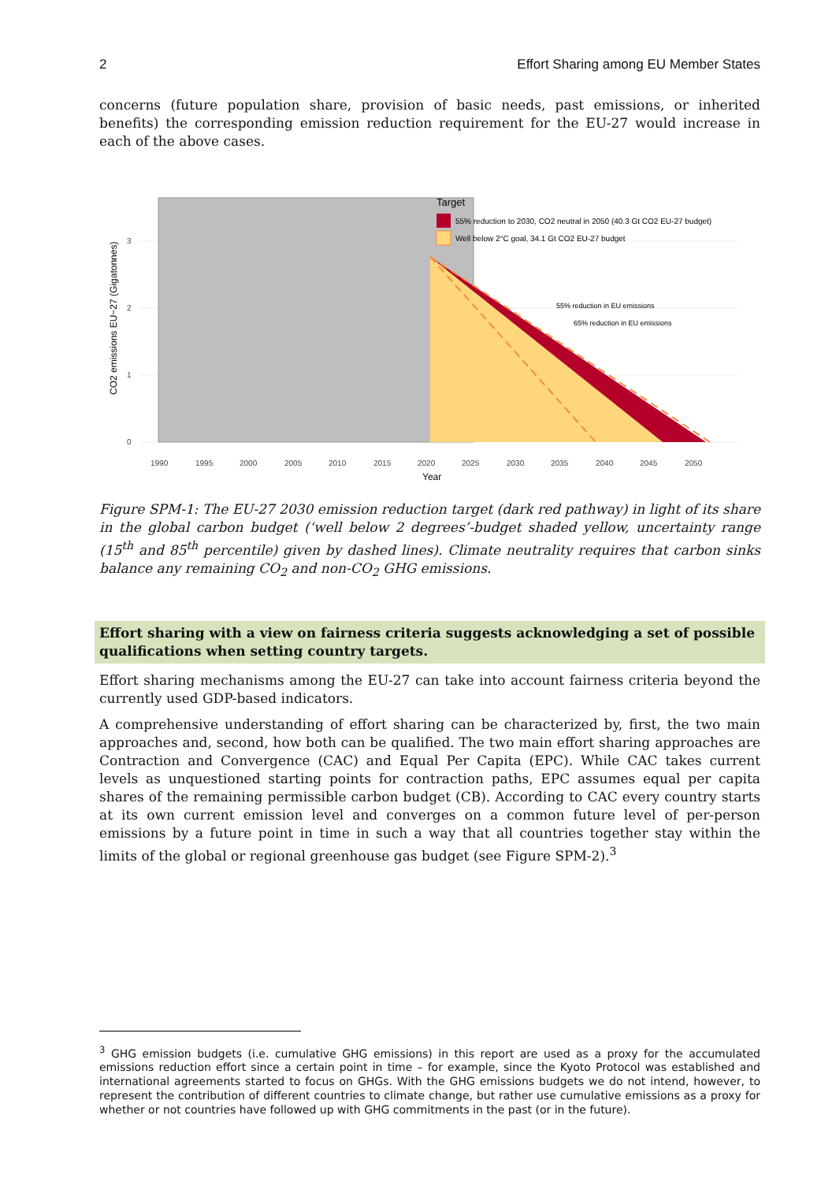2 Effort Sharing among EU Member States
concerns (future population share, provision of basic needs, past emissions, or inherited benefits) the corresponding emission reduction requirement for the EU-27 would increase in each of the above cases.
Target
55% reduction to 2030, CO2 neutral in 2050 (40.3 Gt CO2 EU-27 budget)
Well below 2°C goal, 34.1 Gt CO2 EU-27 budget
55% reduction in EU emissions
65% reduction in EU emissions
0
1
2
3
1990
1995
2000
2005
2010
2015
2020
2025
2030
2035
2040
2045
2050
Year
CO2 emissions EU−27 (Gigatonnes)
Figure SPM-1: The EU-27 2030 emission reduction target (dark red pathway) in light of its share in the global carbon budget (‘well below 2 degrees’-budget shaded yellow, uncertainty range (15<sup>th</sup> and 85<sup>th</sup> percentile) given by dashed lines). Climate neutrality requires that carbon sinks balance any remaining CO<sub>2</sub> and non-CO<sub>2</sub> GHG emissions.
Effort sharing with a view on fairness criteria suggests acknowledging a set of possible qualifications when setting country targets.
Effort sharing mechanisms among the EU-27 can take into account fairness criteria beyond the currently used GDP-based indicators.
A comprehensive understanding of effort sharing can be characterized by, first, the two main approaches and, second, how both can be qualified. The two main effort sharing approaches are Contraction and Convergence (CAC) and Equal Per Capita (EPC). While CAC takes current levels as unquestioned starting points for contraction paths, EPC assumes equal per capita shares of the remaining permissible carbon budget (CB). According to CAC every country starts at its own current emission level and converges on a common future level of per-person emissions by a future point in time in such a way that all countries together stay within the limits of the global or regional greenhouse gas budget (see Figure SPM-2).<sup>3</sup>
<sup>3</sup> GHG emission budgets (i.e. cumulative GHG emissions) in this report are used as a proxy for the accumulated emissions reduction effort since a certain point in time – for example, since the Kyoto Protocol was established and international agreements started to focus on GHGs. With the GHG emissions budgets we do not intend, however, to represent the contribution of different countries to climate change, but rather use cumulative emissions as a proxy for whether or not countries have followed up with GHG commitments in the past (or in the future).